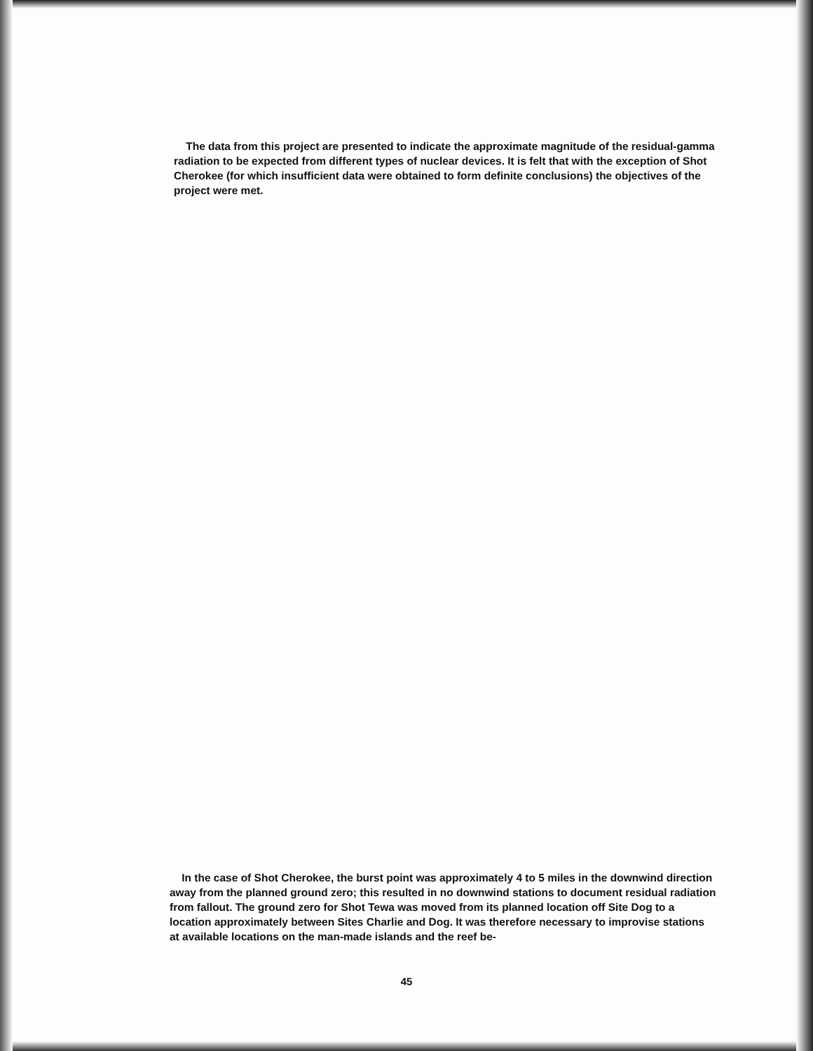The data from this project are presented to indicate the approximate magnitude of the residual-gamma radiation to be expected from different types of nuclear devices. It is felt that with the exception of Shot Cherokee (for which insufficient data were obtained to form definite conclusions) the objectives of the project were met.
In the case of Shot Cherokee, the burst point was approximately 4 to 5 miles in the downwind direction away from the planned ground zero; this resulted in no downwind stations to document residual radiation from fallout. The ground zero for Shot Tewa was moved from its planned location off Site Dog to a location approximately between Sites Charlie and Dog. It was therefore necessary to improvise stations at available locations on the man-made islands and the reef be-
45